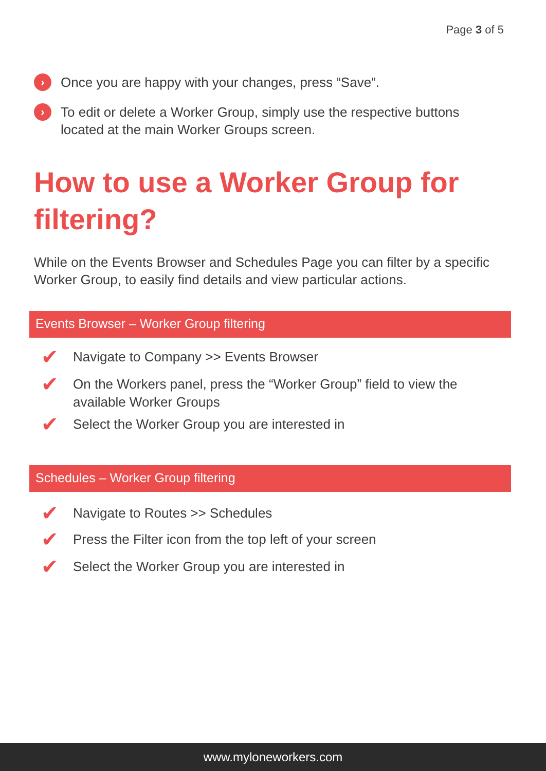Page 3 of 5
› Once you are happy with your changes, press “Save”.
› To edit or delete a Worker Group, simply use the respective buttons located at the main Worker Groups screen.
How to use a Worker Group for filtering?
While on the Events Browser and Schedules Page you can filter by a specific Worker Group, to easily find details and view particular actions.
Events Browser – Worker Group filtering
✔ Navigate to Company >> Events Browser
✔ On the Workers panel, press the “Worker Group” field to view the available Worker Groups
✔ Select the Worker Group you are interested in
Schedules – Worker Group filtering
✔ Navigate to Routes >> Schedules
✔ Press the Filter icon from the top left of your screen
✔ Select the Worker Group you are interested in
www.myloneworkers.com